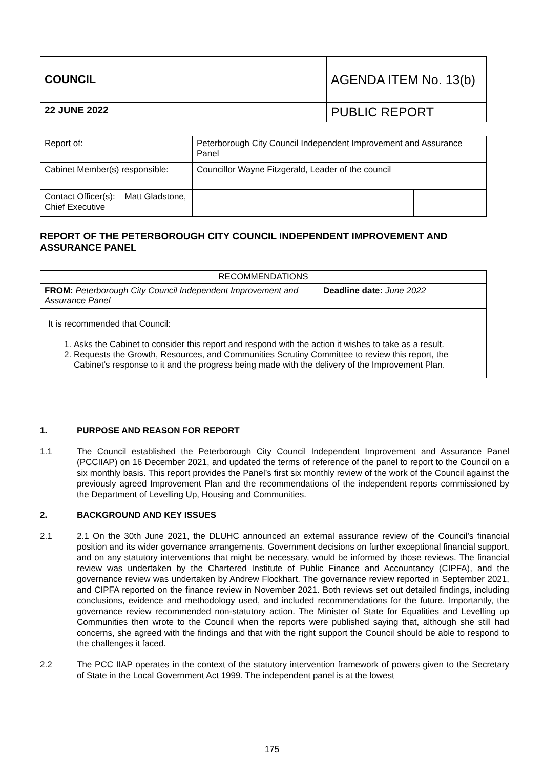| COUNCIL | AGENDA ITEM No. 13(b) |
| 22 JUNE 2022 | PUBLIC REPORT |
| Report of: | Peterborough City Council Independent Improvement and Assurance Panel | |
| Cabinet Member(s) responsible: | Councillor Wayne Fitzgerald, Leader of the council | |
| Contact Officer(s): Matt Gladstone, Chief Executive | | |
REPORT OF THE PETERBOROUGH CITY COUNCIL INDEPENDENT IMPROVEMENT AND ASSURANCE PANEL
| RECOMMENDATIONS | |
| FROM: Peterborough City Council Independent Improvement and Assurance Panel | Deadline date: June 2022 |
| It is recommended that Council: 1. Asks the Cabinet to consider this report and respond with the action it wishes to take as a result. 2. Requests the Growth, Resources, and Communities Scrutiny Committee to review this report, the Cabinet’s response to it and the progress being made with the delivery of the Improvement Plan. | |
1. PURPOSE AND REASON FOR REPORT
1.1 The Council established the Peterborough City Council Independent Improvement and Assurance Panel (PCCIIAP) on 16 December 2021, and updated the terms of reference of the panel to report to the Council on a six monthly basis. This report provides the Panel’s first six monthly review of the work of the Council against the previously agreed Improvement Plan and the recommendations of the independent reports commissioned by the Department of Levelling Up, Housing and Communities.
2. BACKGROUND AND KEY ISSUES
2.1 2.1 On the 30th June 2021, the DLUHC announced an external assurance review of the Council’s financial position and its wider governance arrangements. Government decisions on further exceptional financial support, and on any statutory interventions that might be necessary, would be informed by those reviews. The financial review was undertaken by the Chartered Institute of Public Finance and Accountancy (CIPFA), and the governance review was undertaken by Andrew Flockhart. The governance review reported in September 2021, and CIPFA reported on the finance review in November 2021. Both reviews set out detailed findings, including conclusions, evidence and methodology used, and included recommendations for the future. Importantly, the governance review recommended non-statutory action. The Minister of State for Equalities and Levelling up Communities then wrote to the Council when the reports were published saying that, although she still had concerns, she agreed with the findings and that with the right support the Council should be able to respond to the challenges it faced.
2.2 The PCC IIAP operates in the context of the statutory intervention framework of powers given to the Secretary of State in the Local Government Act 1999. The independent panel is at the lowest
175